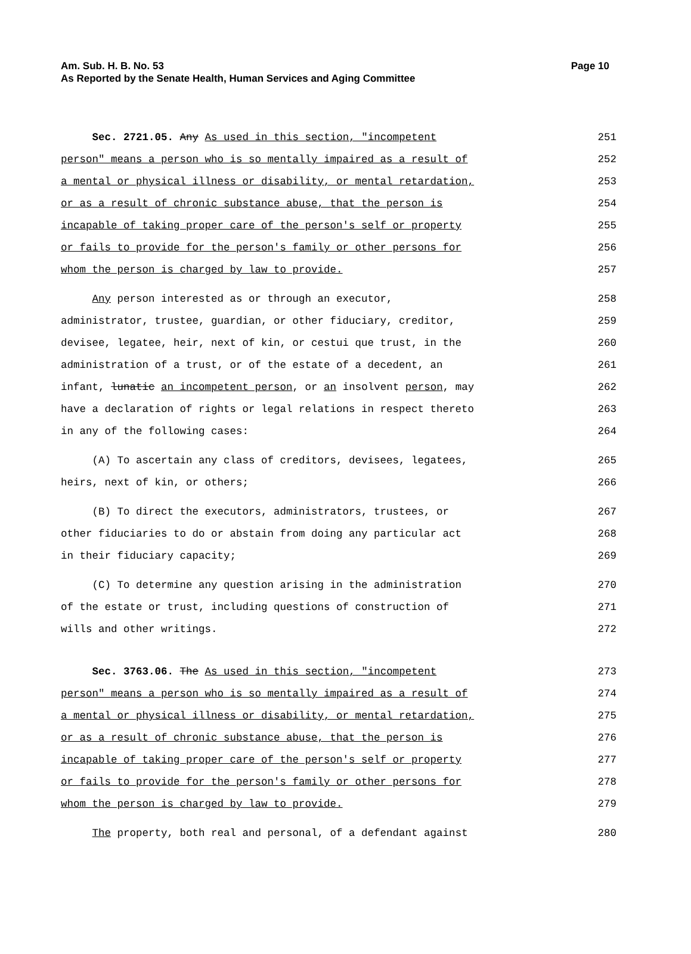Am. Sub. H. B. No. 53
Page 10
As Reported by the Senate Health, Human Services and Aging Committee
Sec. 2721.05. Any As used in this section, "incompetent 251
person" means a person who is so mentally impaired as a result of 252
a mental or physical illness or disability, or mental retardation, 253
or as a result of chronic substance abuse, that the person is 254
incapable of taking proper care of the person's self or property 255
or fails to provide for the person's family or other persons for 256
whom the person is charged by law to provide. 257
Any person interested as or through an executor, 258
administrator, trustee, guardian, or other fiduciary, creditor, 259
devisee, legatee, heir, next of kin, or cestui que trust, in the 260
administration of a trust, or of the estate of a decedent, an 261
infant, lunatic an incompetent person, or an insolvent person, may 262
have a declaration of rights or legal relations in respect thereto 263
in any of the following cases: 264
(A) To ascertain any class of creditors, devisees, legatees, 265
heirs, next of kin, or others; 266
(B) To direct the executors, administrators, trustees, or 267
other fiduciaries to do or abstain from doing any particular act 268
in their fiduciary capacity; 269
(C) To determine any question arising in the administration 270
of the estate or trust, including questions of construction of 271
wills and other writings. 272
Sec. 3763.06. The As used in this section, "incompetent 273
person" means a person who is so mentally impaired as a result of 274
a mental or physical illness or disability, or mental retardation, 275
or as a result of chronic substance abuse, that the person is 276
incapable of taking proper care of the person's self or property 277
or fails to provide for the person's family or other persons for 278
whom the person is charged by law to provide. 279
The property, both real and personal, of a defendant against 280